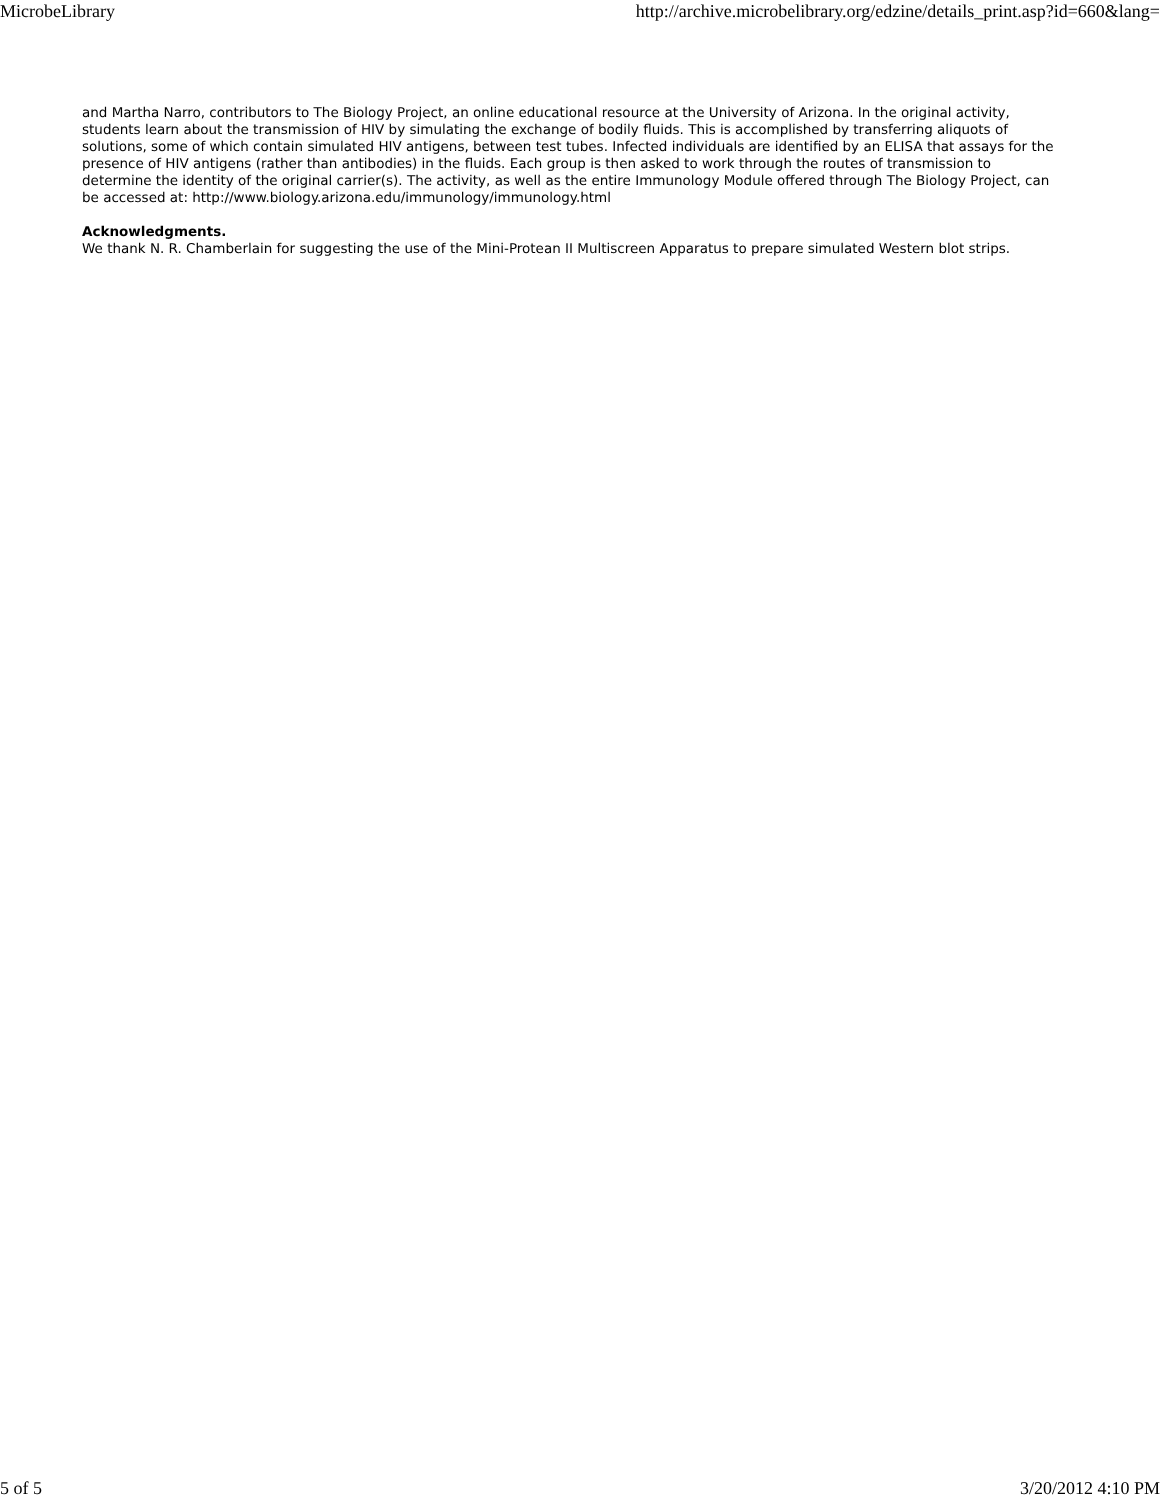MicrobeLibrary http://archive.microbelibrary.org/edzine/details_print.asp?id=660&lang=
and Martha Narro, contributors to The Biology Project, an online educational resource at the University of Arizona. In the original activity, students learn about the transmission of HIV by simulating the exchange of bodily fluids. This is accomplished by transferring aliquots of solutions, some of which contain simulated HIV antigens, between test tubes. Infected individuals are identified by an ELISA that assays for the presence of HIV antigens (rather than antibodies) in the fluids. Each group is then asked to work through the routes of transmission to determine the identity of the original carrier(s). The activity, as well as the entire Immunology Module offered through The Biology Project, can be accessed at: http://www.biology.arizona.edu/immunology/immunology.html
Acknowledgments.
We thank N. R. Chamberlain for suggesting the use of the Mini-Protean II Multiscreen Apparatus to prepare simulated Western blot strips.
5 of 5 3/20/2012 4:10 PM